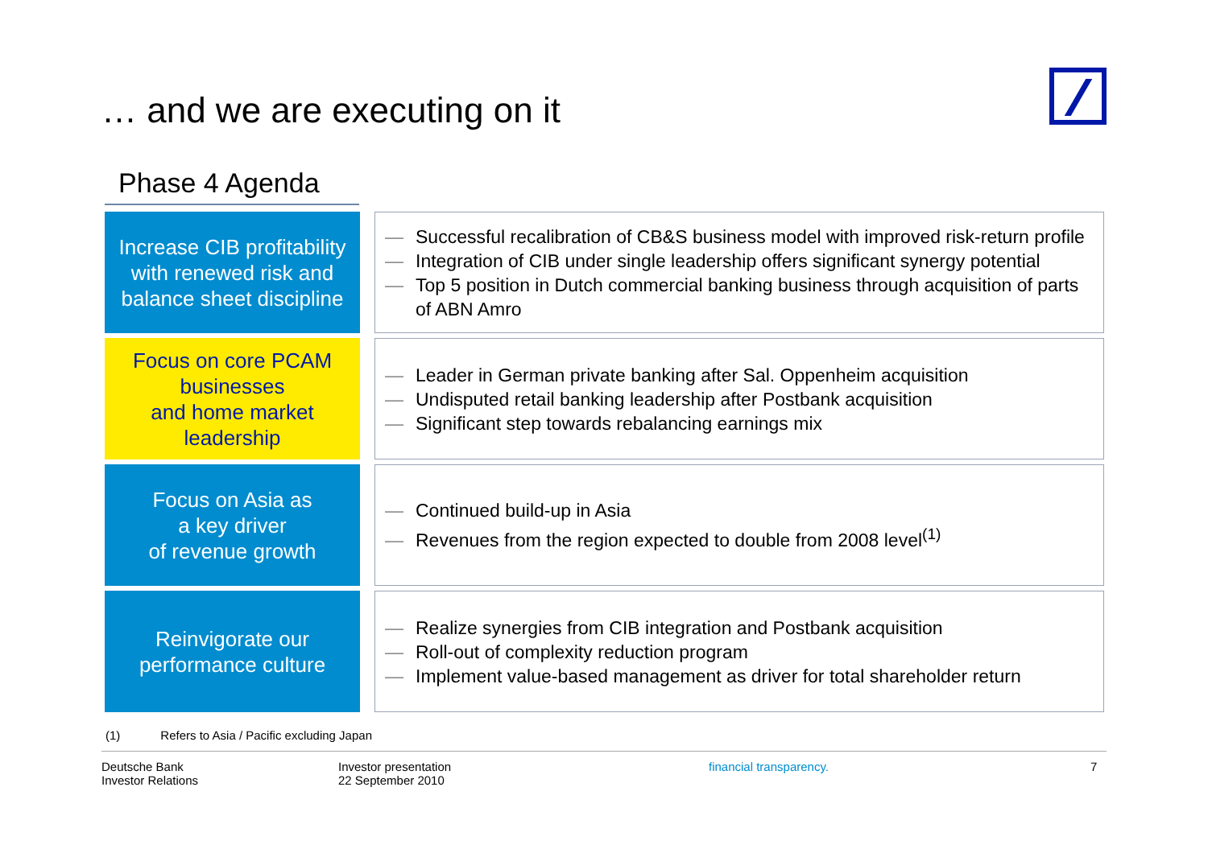… and we are executing on it
Phase 4 Agenda
Increase CIB profitability with renewed risk and balance sheet discipline
— Successful recalibration of CB&S business model with improved risk-return profile
— Integration of CIB under single leadership offers significant synergy potential
— Top 5 position in Dutch commercial banking business through acquisition of parts of ABN Amro
Focus on core PCAM businesses
and home market leadership
— Leader in German private banking after Sal. Oppenheim acquisition
— Undisputed retail banking leadership after Postbank acquisition
— Significant step towards rebalancing earnings mix
Focus on Asia as
a key driver
of revenue growth
— Continued build-up in Asia
— Revenues from the region expected to double from 2008 level<sup>(1)</sup>
Reinvigorate our
performance culture
— Realize synergies from CIB integration and Postbank acquisition
— Roll-out of complexity reduction program
— Implement value-based management as driver for total shareholder return
(1) Refers to Asia / Pacific excluding Japan
Deutsche Bank
Investor Relations
Investor presentation
22 September 2010
financial transparency. 7